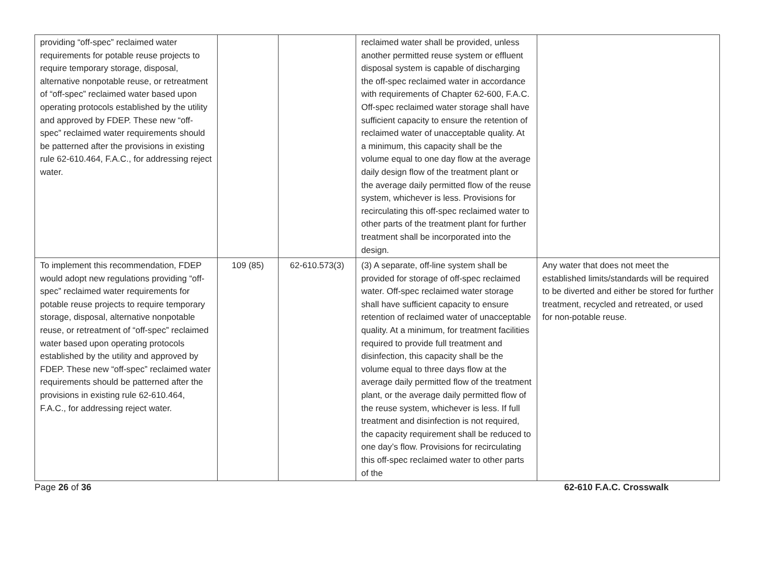| providing “off-spec” reclaimed water requirements for potable reuse projects to require temporary storage, disposal, alternative nonpotable reuse, or retreatment of “off-spec” reclaimed water based upon operating protocols established by the utility and approved by FDEP. These new “off-spec” reclaimed water requirements should be patterned after the provisions in existing rule 62-610.464, F.A.C., for addressing reject water. | | | reclaimed water shall be provided, unless another permitted reuse system or effluent disposal system is capable of discharging the off-spec reclaimed water in accordance with requirements of Chapter 62-600, F.A.C. Off-spec reclaimed water storage shall have sufficient capacity to ensure the retention of reclaimed water of unacceptable quality. At a minimum, this capacity shall be the volume equal to one day flow at the average daily design flow of the treatment plant or the average daily permitted flow of the reuse system, whichever is less. Provisions for recirculating this off-spec reclaimed water to other parts of the treatment plant for further treatment shall be incorporated into the design. | |
| To implement this recommendation, FDEP would adopt new regulations providing “off-spec” reclaimed water requirements for potable reuse projects to require temporary storage, disposal, alternative nonpotable reuse, or retreatment of “off-spec” reclaimed water based upon operating protocols established by the utility and approved by FDEP. These new “off-spec” reclaimed water requirements should be patterned after the provisions in existing rule 62-610.464, F.A.C., for addressing reject water. | 109 (85) | 62-610.573(3) | (3) A separate, off-line system shall be provided for storage of off-spec reclaimed water. Off-spec reclaimed water storage shall have sufficient capacity to ensure retention of reclaimed water of unacceptable quality. At a minimum, for treatment facilities required to provide full treatment and disinfection, this capacity shall be the volume equal to three days flow at the average daily permitted flow of the treatment plant, or the average daily permitted flow of the reuse system, whichever is less. If full treatment and disinfection is not required, the capacity requirement shall be reduced to one day’s flow. Provisions for recirculating this off-spec reclaimed water to other parts of the | Any water that does not meet the established limits/standards will be required to be diverted and either be stored for further treatment, recycled and retreated, or used for non-potable reuse. |
Page 26 of 36 62-610 F.A.C. Crosswalk